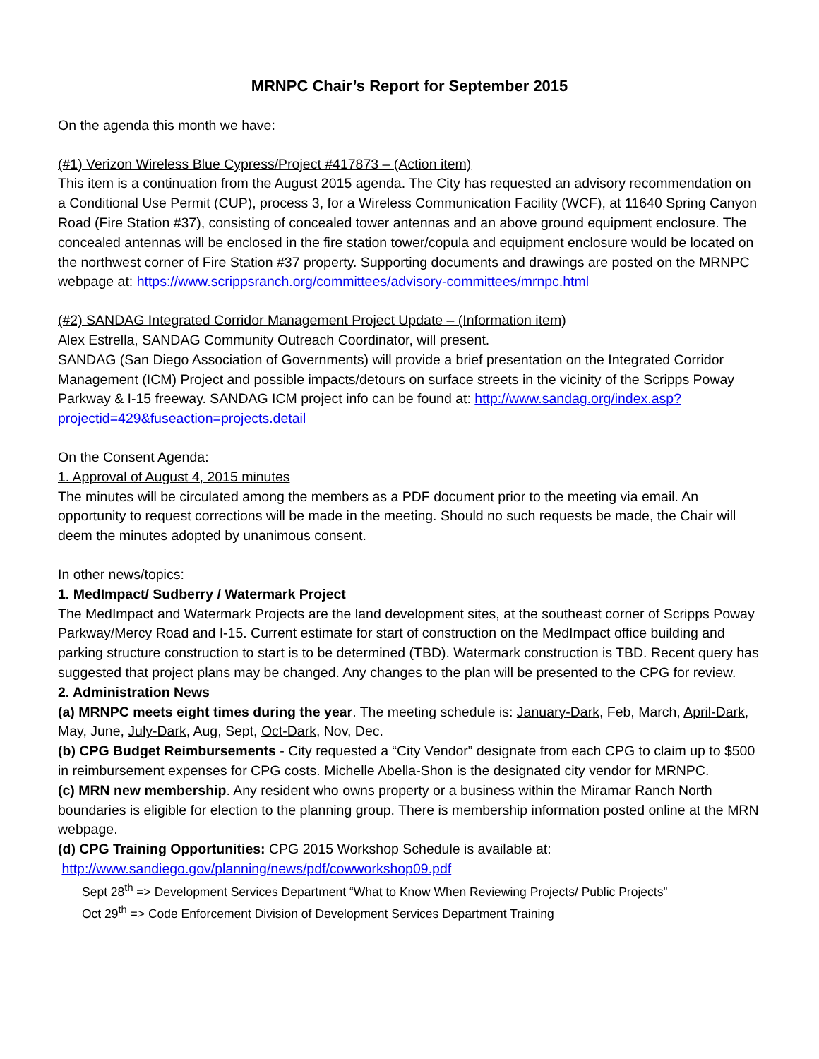MRNPC Chair’s Report for September 2015
On the agenda this month we have:
(#1) Verizon Wireless Blue Cypress/Project #417873 – (Action item)
This item is a continuation from the August 2015 agenda. The City has requested an advisory recommendation on a Conditional Use Permit (CUP), process 3, for a Wireless Communication Facility (WCF), at 11640 Spring Canyon Road (Fire Station #37), consisting of concealed tower antennas and an above ground equipment enclosure. The concealed antennas will be enclosed in the fire station tower/copula and equipment enclosure would be located on the northwest corner of Fire Station #37 property. Supporting documents and drawings are posted on the MRNPC webpage at: https://www.scrippsranch.org/committees/advisory-committees/mrnpc.html
(#2) SANDAG Integrated Corridor Management Project Update – (Information item)
Alex Estrella, SANDAG Community Outreach Coordinator, will present.
SANDAG (San Diego Association of Governments) will provide a brief presentation on the Integrated Corridor Management (ICM) Project and possible impacts/detours on surface streets in the vicinity of the Scripps Poway Parkway & I-15 freeway. SANDAG ICM project info can be found at: http://www.sandag.org/index.asp?projectid=429&fuseaction=projects.detail
On the Consent Agenda:
1. Approval of August 4, 2015 minutes
The minutes will be circulated among the members as a PDF document prior to the meeting via email. An opportunity to request corrections will be made in the meeting. Should no such requests be made, the Chair will deem the minutes adopted by unanimous consent.
In other news/topics:
1. MedImpact/ Sudberry / Watermark Project
The MedImpact and Watermark Projects are the land development sites, at the southeast corner of Scripps Poway Parkway/Mercy Road and I-15. Current estimate for start of construction on the MedImpact office building and parking structure construction to start is to be determined (TBD). Watermark construction is TBD. Recent query has suggested that project plans may be changed. Any changes to the plan will be presented to the CPG for review.
2. Administration News
(a) MRNPC meets eight times during the year. The meeting schedule is: January-Dark, Feb, March, April-Dark, May, June, July-Dark, Aug, Sept, Oct-Dark, Nov, Dec.
(b) CPG Budget Reimbursements - City requested a “City Vendor” designate from each CPG to claim up to $500 in reimbursement expenses for CPG costs. Michelle Abella-Shon is the designated city vendor for MRNPC.
(c) MRN new membership. Any resident who owns property or a business within the Miramar Ranch North boundaries is eligible for election to the planning group. There is membership information posted online at the MRN webpage.
(d) CPG Training Opportunities: CPG 2015 Workshop Schedule is available at:
http://www.sandiego.gov/planning/news/pdf/cowworkshop09.pdf
Sept 28<sup>th</sup> => Development Services Department “What to Know When Reviewing Projects/ Public Projects”
Oct 29<sup>th</sup> => Code Enforcement Division of Development Services Department Training